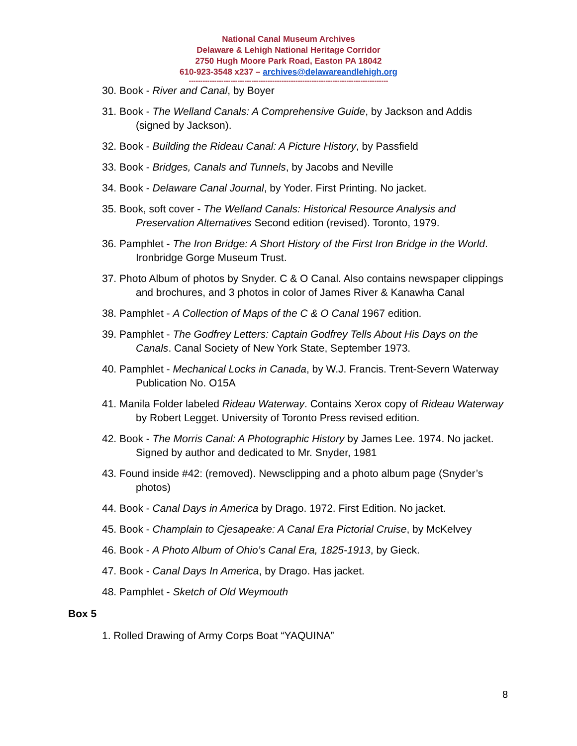National Canal Museum Archives
Delaware & Lehigh National Heritage Corridor
2750 Hugh Moore Park Road, Easton PA 18042
610-923-3548 x237 – archives@delawareandlehigh.org
--------------------------------------------------------------------------------------
30. Book - River and Canal, by Boyer
31. Book - The Welland Canals: A Comprehensive Guide, by Jackson and Addis (signed by Jackson).
32. Book - Building the Rideau Canal: A Picture History, by Passfield
33. Book - Bridges, Canals and Tunnels, by Jacobs and Neville
34. Book - Delaware Canal Journal, by Yoder. First Printing. No jacket.
35. Book, soft cover - The Welland Canals: Historical Resource Analysis and Preservation Alternatives Second edition (revised). Toronto, 1979.
36. Pamphlet - The Iron Bridge: A Short History of the First Iron Bridge in the World. Ironbridge Gorge Museum Trust.
37. Photo Album of photos by Snyder. C & O Canal. Also contains newspaper clippings and brochures, and 3 photos in color of James River & Kanawha Canal
38. Pamphlet - A Collection of Maps of the C & O Canal 1967 edition.
39. Pamphlet - The Godfrey Letters: Captain Godfrey Tells About His Days on the Canals. Canal Society of New York State, September 1973.
40. Pamphlet - Mechanical Locks in Canada, by W.J. Francis. Trent-Severn Waterway Publication No. O15A
41. Manila Folder labeled Rideau Waterway. Contains Xerox copy of Rideau Waterway by Robert Legget. University of Toronto Press revised edition.
42. Book - The Morris Canal: A Photographic History by James Lee. 1974. No jacket. Signed by author and dedicated to Mr. Snyder, 1981
43. Found inside #42: (removed). Newsclipping and a photo album page (Snyder’s photos)
44. Book - Canal Days in America by Drago. 1972. First Edition. No jacket.
45. Book - Champlain to Cjesapeake: A Canal Era Pictorial Cruise, by McKelvey
46. Book - A Photo Album of Ohio’s Canal Era, 1825-1913, by Gieck.
47. Book - Canal Days In America, by Drago. Has jacket.
48. Pamphlet - Sketch of Old Weymouth
Box 5
1. Rolled Drawing of Army Corps Boat “YAQUINA”
8